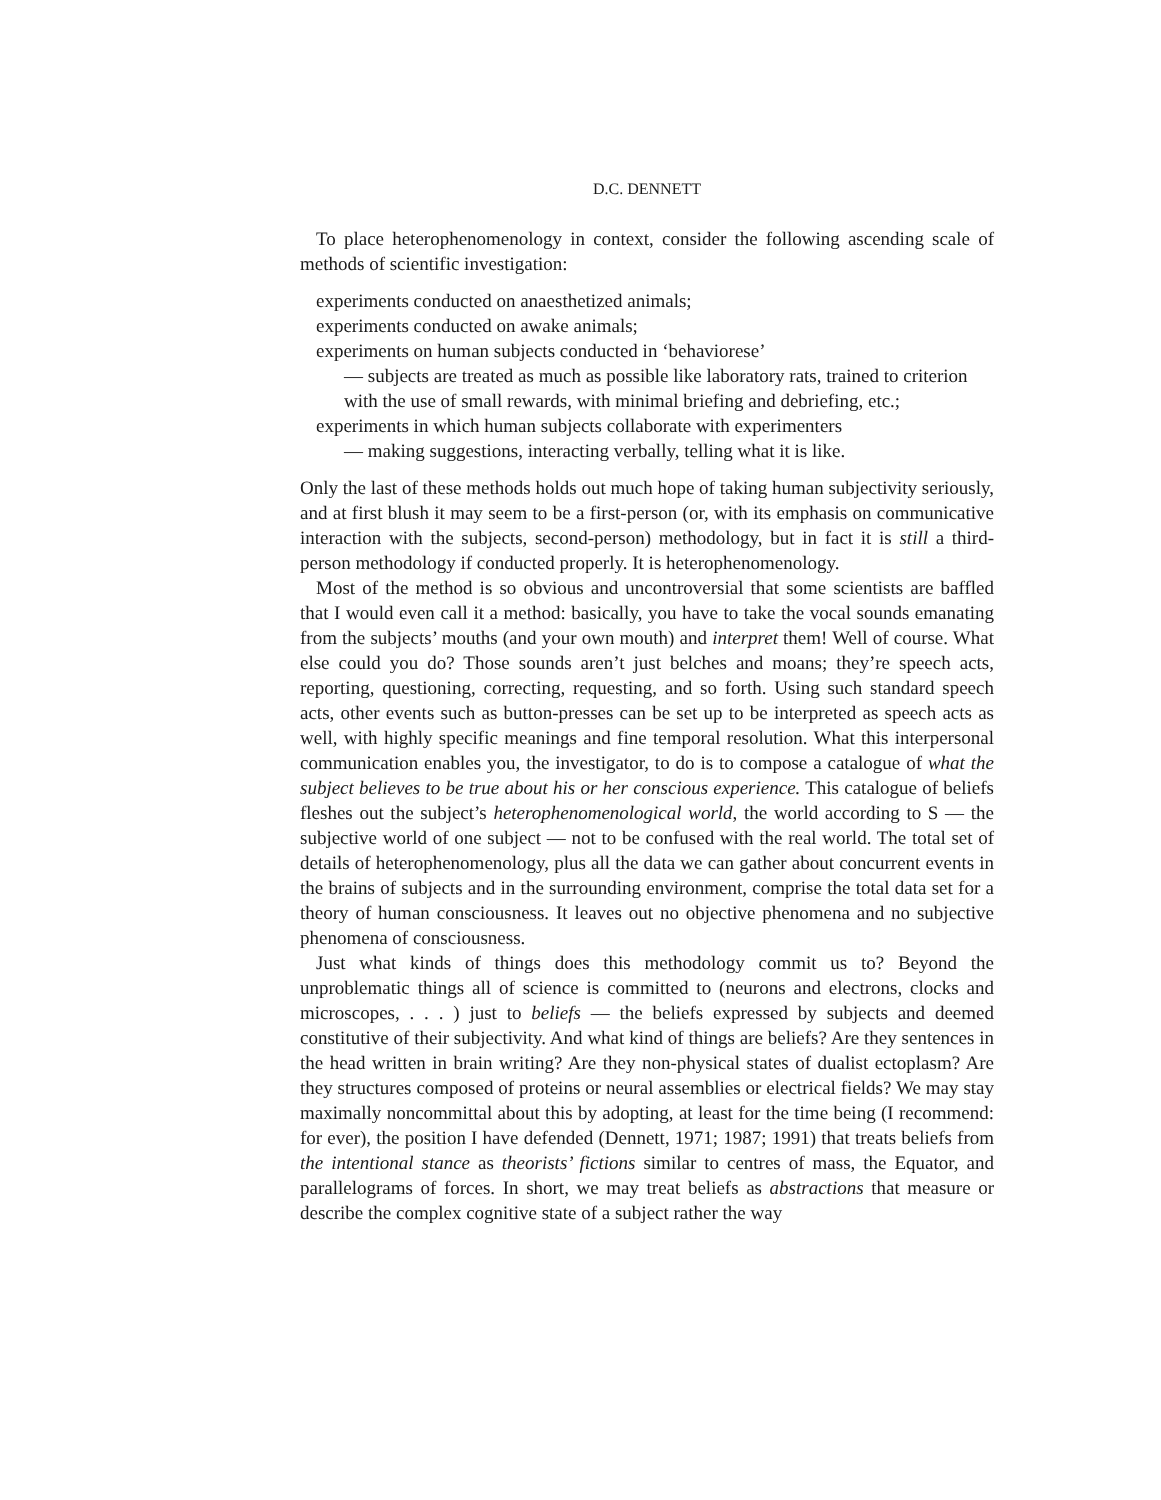D.C. DENNETT
To place heterophenomenology in context, consider the following ascending scale of methods of scientific investigation:
experiments conducted on anaesthetized animals;
experiments conducted on awake animals;
experiments on human subjects conducted in ‘behaviorese’
— subjects are treated as much as possible like laboratory rats, trained to criterion with the use of small rewards, with minimal briefing and debriefing, etc.;
experiments in which human subjects collaborate with experimenters
— making suggestions, interacting verbally, telling what it is like.
Only the last of these methods holds out much hope of taking human subjectivity seriously, and at first blush it may seem to be a first-person (or, with its emphasis on communicative interaction with the subjects, second-person) methodology, but in fact it is still a third-person methodology if conducted properly. It is heterophenomenology.
Most of the method is so obvious and uncontroversial that some scientists are baffled that I would even call it a method: basically, you have to take the vocal sounds emanating from the subjects’ mouths (and your own mouth) and interpret them! Well of course. What else could you do? Those sounds aren’t just belches and moans; they’re speech acts, reporting, questioning, correcting, requesting, and so forth. Using such standard speech acts, other events such as button-presses can be set up to be interpreted as speech acts as well, with highly specific meanings and fine temporal resolution. What this interpersonal communication enables you, the investigator, to do is to compose a catalogue of what the subject believes to be true about his or her conscious experience. This catalogue of beliefs fleshes out the subject’s heterophenomenological world, the world according to S — the subjective world of one subject — not to be confused with the real world. The total set of details of heterophenomenology, plus all the data we can gather about concurrent events in the brains of subjects and in the surrounding environment, comprise the total data set for a theory of human consciousness. It leaves out no objective phenomena and no subjective phenomena of consciousness.
Just what kinds of things does this methodology commit us to? Beyond the unproblematic things all of science is committed to (neurons and electrons, clocks and microscopes, . . . ) just to beliefs — the beliefs expressed by subjects and deemed constitutive of their subjectivity. And what kind of things are beliefs? Are they sentences in the head written in brain writing? Are they non-physical states of dualist ectoplasm? Are they structures composed of proteins or neural assemblies or electrical fields? We may stay maximally noncommittal about this by adopting, at least for the time being (I recommend: for ever), the position I have defended (Dennett, 1971; 1987; 1991) that treats beliefs from the intentional stance as theorists’ fictions similar to centres of mass, the Equator, and parallelograms of forces. In short, we may treat beliefs as abstractions that measure or describe the complex cognitive state of a subject rather the way